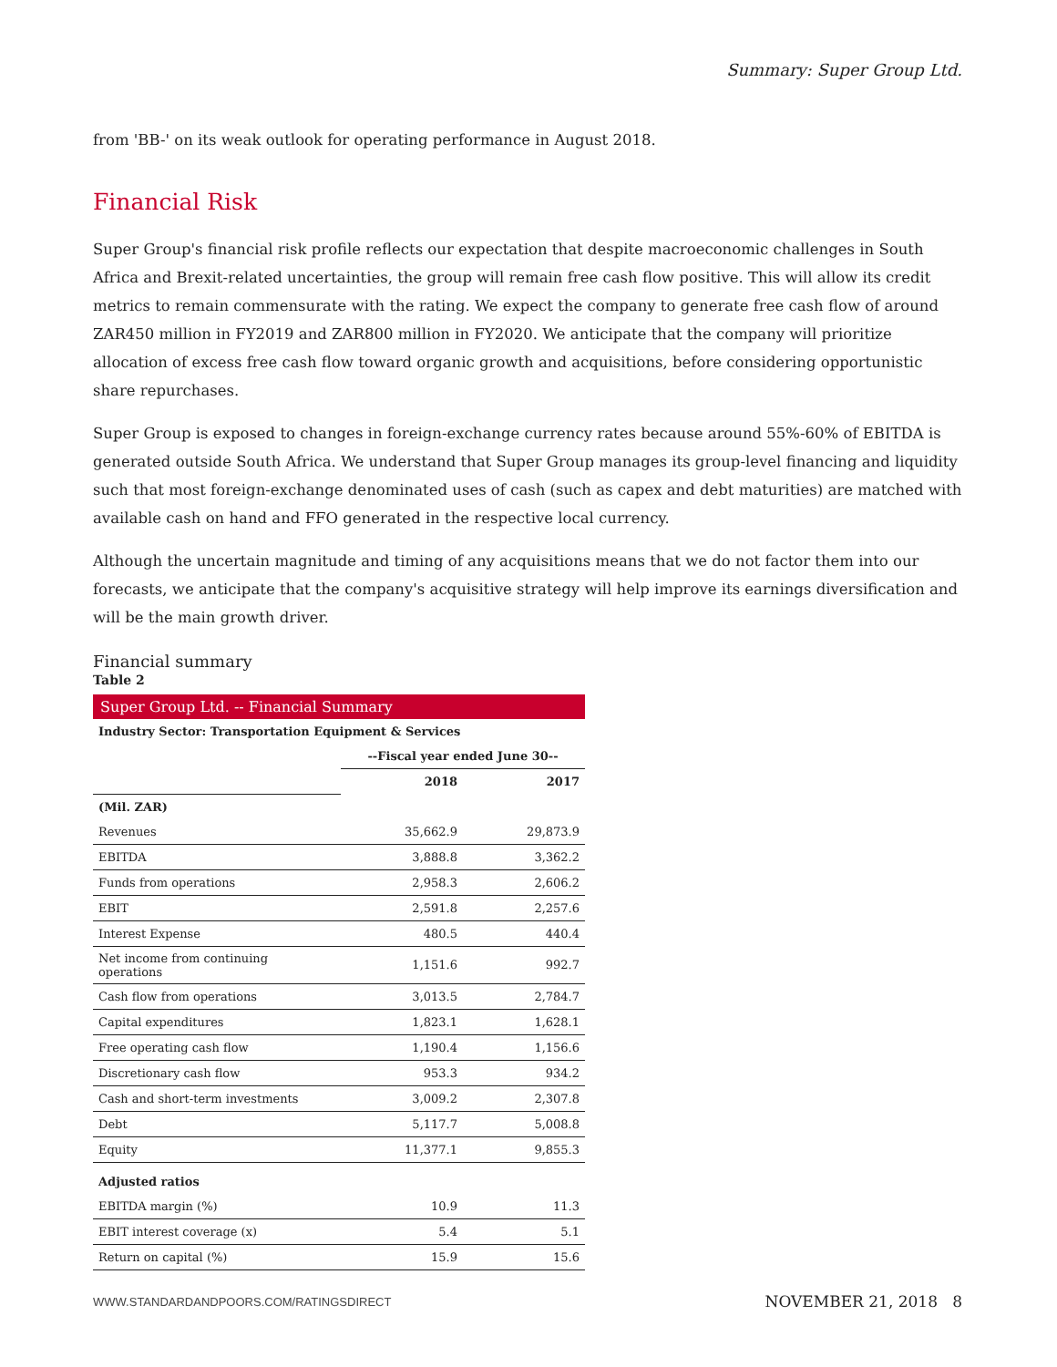Summary: Super Group Ltd.
from 'BB-' on its weak outlook for operating performance in August 2018.
Financial Risk
Super Group's financial risk profile reflects our expectation that despite macroeconomic challenges in South Africa and Brexit-related uncertainties, the group will remain free cash flow positive. This will allow its credit metrics to remain commensurate with the rating. We expect the company to generate free cash flow of around ZAR450 million in FY2019 and ZAR800 million in FY2020. We anticipate that the company will prioritize allocation of excess free cash flow toward organic growth and acquisitions, before considering opportunistic share repurchases.
Super Group is exposed to changes in foreign-exchange currency rates because around 55%-60% of EBITDA is generated outside South Africa. We understand that Super Group manages its group-level financing and liquidity such that most foreign-exchange denominated uses of cash (such as capex and debt maturities) are matched with available cash on hand and FFO generated in the respective local currency.
Although the uncertain magnitude and timing of any acquisitions means that we do not factor them into our forecasts, we anticipate that the company's acquisitive strategy will help improve its earnings diversification and will be the main growth driver.
Financial summary
Table 2
| Super Group Ltd. -- Financial Summary | | |
| Industry Sector: Transportation Equipment & Services | | |
| | --Fiscal year ended June 30-- | |
| | 2018 | 2017 |
| (Mil. ZAR) | | |
| Revenues | 35,662.9 | 29,873.9 |
| EBITDA | 3,888.8 | 3,362.2 |
| Funds from operations | 2,958.3 | 2,606.2 |
| EBIT | 2,591.8 | 2,257.6 |
| Interest Expense | 480.5 | 440.4 |
| Net income from continuing operations | 1,151.6 | 992.7 |
| Cash flow from operations | 3,013.5 | 2,784.7 |
| Capital expenditures | 1,823.1 | 1,628.1 |
| Free operating cash flow | 1,190.4 | 1,156.6 |
| Discretionary cash flow | 953.3 | 934.2 |
| Cash and short-term investments | 3,009.2 | 2,307.8 |
| Debt | 5,117.7 | 5,008.8 |
| Equity | 11,377.1 | 9,855.3 |
| Adjusted ratios | | |
| EBITDA margin (%) | 10.9 | 11.3 |
| EBIT interest coverage (x) | 5.4 | 5.1 |
| Return on capital (%) | 15.9 | 15.6 |
WWW.STANDARDANDPOORS.COM/RATINGSDIRECT NOVEMBER 21, 2018 8